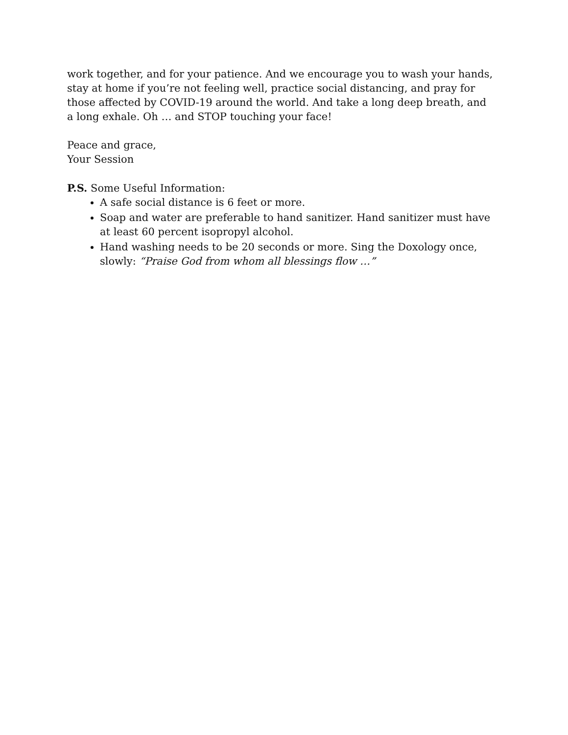work together, and for your patience. And we encourage you to wash your hands, stay at home if you’re not feeling well, practice social distancing, and pray for those affected by COVID-19 around the world. And take a long deep breath, and a long exhale. Oh … and STOP touching your face!
Peace and grace,
Your Session
P.S. Some Useful Information:
A safe social distance is 6 feet or more.
Soap and water are preferable to hand sanitizer. Hand sanitizer must have at least 60 percent isopropyl alcohol.
Hand washing needs to be 20 seconds or more. Sing the Doxology once, slowly: “Praise God from whom all blessings flow …”